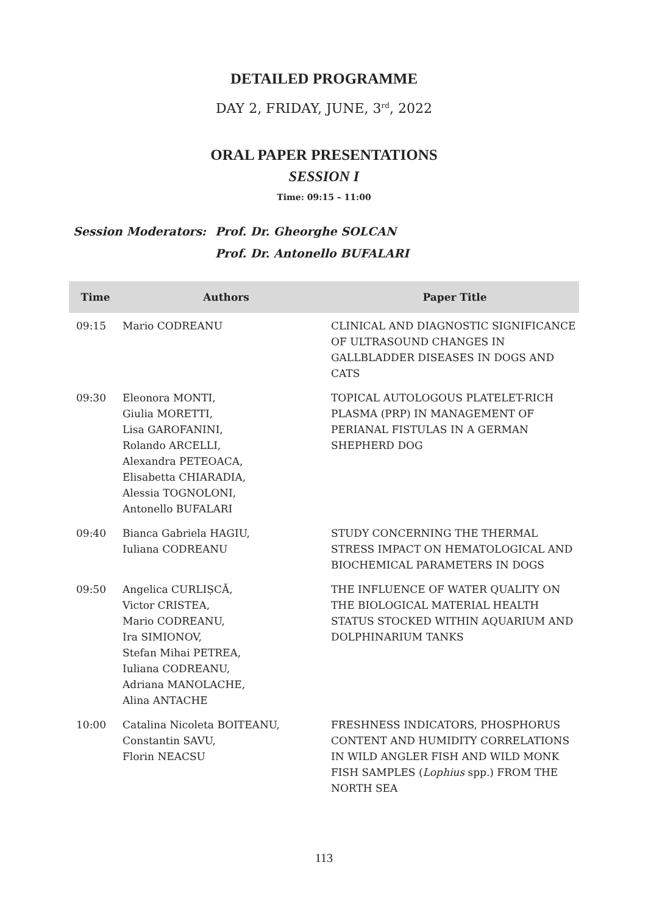DETAILED PROGRAMME
DAY 2, FRIDAY, JUNE, 3<sup>rd</sup>, 2022
ORAL PAPER PRESENTATIONS
SESSION I
Time: 09:15 – 11:00
Session Moderators: Prof. Dr. Gheorghe SOLCAN
Prof. Dr. Antonello BUFALARI
| Time | Authors | Paper Title |
| --- | --- | --- |
| 09:15 | Mario CODREANU | CLINICAL AND DIAGNOSTIC SIGNIFICANCE OF ULTRASOUND CHANGES IN GALLBLADDER DISEASES IN DOGS AND CATS |
| 09:30 | Eleonora MONTI, Giulia MORETTI, Lisa GAROFANINI, Rolando ARCELLI, Alexandra PETEOACA, Elisabetta CHIARADIA, Alessia TOGNOLONI, Antonello BUFALARI | TOPICAL AUTOLOGOUS PLATELET-RICH PLASMA (PRP) IN MANAGEMENT OF PERIANAL FISTULAS IN A GERMAN SHEPHERD DOG |
| 09:40 | Bianca Gabriela HAGIU, Iuliana CODREANU | STUDY CONCERNING THE THERMAL STRESS IMPACT ON HEMATOLOGICAL AND BIOCHEMICAL PARAMETERS IN DOGS |
| 09:50 | Angelica CURLIȘCĂ, Victor CRISTEA, Mario CODREANU, Ira SIMIONOV, Stefan Mihai PETREA, Iuliana CODREANU, Adriana MANOLACHE, Alina ANTACHE | THE INFLUENCE OF WATER QUALITY ON THE BIOLOGICAL MATERIAL HEALTH STATUS STOCKED WITHIN AQUARIUM AND DOLPHINARIUM TANKS |
| 10:00 | Catalina Nicoleta BOITEANU, Constantin SAVU, Florin NEACSU | FRESHNESS INDICATORS, PHOSPHORUS CONTENT AND HUMIDITY CORRELATIONS IN WILD ANGLER FISH AND WILD MONK FISH SAMPLES ( Lophius spp.) FROM THE NORTH SEA |
113